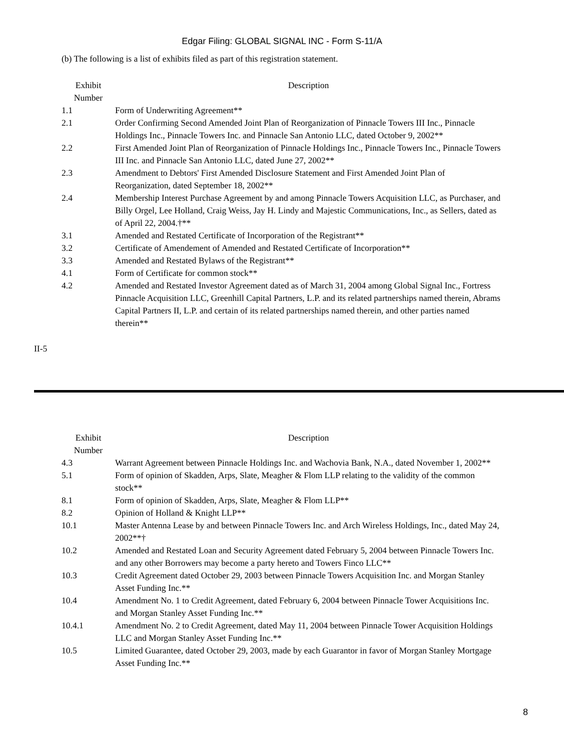Edgar Filing: GLOBAL SIGNAL INC - Form S-11/A
(b) The following is a list of exhibits filed as part of this registration statement.
| Exhibit Number | Description |
| --- | --- |
| 1.1 | Form of Underwriting Agreement** |
| 2.1 | Order Confirming Second Amended Joint Plan of Reorganization of Pinnacle Towers III Inc., Pinnacle Holdings Inc., Pinnacle Towers Inc. and Pinnacle San Antonio LLC, dated October 9, 2002** |
| 2.2 | First Amended Joint Plan of Reorganization of Pinnacle Holdings Inc., Pinnacle Towers Inc., Pinnacle Towers III Inc. and Pinnacle San Antonio LLC, dated June 27, 2002** |
| 2.3 | Amendment to Debtors' First Amended Disclosure Statement and First Amended Joint Plan of Reorganization, dated September 18, 2002** |
| 2.4 | Membership Interest Purchase Agreement by and among Pinnacle Towers Acquisition LLC, as Purchaser, and Billy Orgel, Lee Holland, Craig Weiss, Jay H. Lindy and Majestic Communications, Inc., as Sellers, dated as of April 22, 2004.†** |
| 3.1 | Amended and Restated Certificate of Incorporation of the Registrant** |
| 3.2 | Certificate of Amendement of Amended and Restated Certificate of Incorporation** |
| 3.3 | Amended and Restated Bylaws of the Registrant** |
| 4.1 | Form of Certificate for common stock** |
| 4.2 | Amended and Restated Investor Agreement dated as of March 31, 2004 among Global Signal Inc., Fortress Pinnacle Acquisition LLC, Greenhill Capital Partners, L.P. and its related partnerships named therein, Abrams Capital Partners II, L.P. and certain of its related partnerships named therein, and other parties named therein** |
II-5
| Exhibit Number | Description |
| --- | --- |
| 4.3 | Warrant Agreement between Pinnacle Holdings Inc. and Wachovia Bank, N.A., dated November 1, 2002** |
| 5.1 | Form of opinion of Skadden, Arps, Slate, Meagher & Flom LLP relating to the validity of the common stock** |
| 8.1 | Form of opinion of Skadden, Arps, Slate, Meagher & Flom LLP** |
| 8.2 | Opinion of Holland & Knight LLP** |
| 10.1 | Master Antenna Lease by and between Pinnacle Towers Inc. and Arch Wireless Holdings, Inc., dated May 24, 2002**† |
| 10.2 | Amended and Restated Loan and Security Agreement dated February 5, 2004 between Pinnacle Towers Inc. and any other Borrowers may become a party hereto and Towers Finco LLC** |
| 10.3 | Credit Agreement dated October 29, 2003 between Pinnacle Towers Acquisition Inc. and Morgan Stanley Asset Funding Inc.** |
| 10.4 | Amendment No. 1 to Credit Agreement, dated February 6, 2004 between Pinnacle Tower Acquisitions Inc. and Morgan Stanley Asset Funding Inc.** |
| 10.4.1 | Amendment No. 2 to Credit Agreement, dated May 11, 2004 between Pinnacle Tower Acquisition Holdings LLC and Morgan Stanley Asset Funding Inc.** |
| 10.5 | Limited Guarantee, dated October 29, 2003, made by each Guarantor in favor of Morgan Stanley Mortgage Asset Funding Inc.** |
8